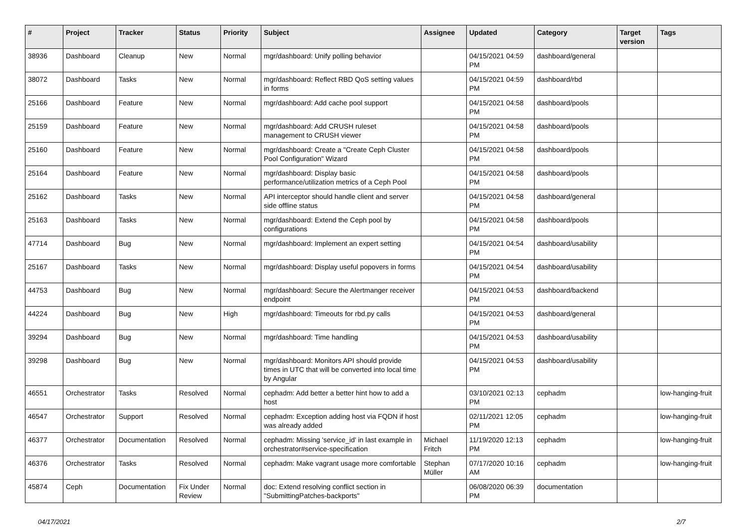| # | Project | Tracker | Status | Priority | Subject | Assignee | Updated | Category | Target version | Tags |
| --- | --- | --- | --- | --- | --- | --- | --- | --- | --- | --- |
| 38936 | Dashboard | Cleanup | New | Normal | mgr/dashboard: Unify polling behavior | | 04/15/2021 04:59 PM | dashboard/general | | |
| 38072 | Dashboard | Tasks | New | Normal | mgr/dashboard: Reflect RBD QoS setting values in forms | | 04/15/2021 04:59 PM | dashboard/rbd | | |
| 25166 | Dashboard | Feature | New | Normal | mgr/dashboard: Add cache pool support | | 04/15/2021 04:58 PM | dashboard/pools | | |
| 25159 | Dashboard | Feature | New | Normal | mgr/dashboard: Add CRUSH ruleset management to CRUSH viewer | | 04/15/2021 04:58 PM | dashboard/pools | | |
| 25160 | Dashboard | Feature | New | Normal | mgr/dashboard: Create a "Create Ceph Cluster Pool Configuration" Wizard | | 04/15/2021 04:58 PM | dashboard/pools | | |
| 25164 | Dashboard | Feature | New | Normal | mgr/dashboard: Display basic performance/utilization metrics of a Ceph Pool | | 04/15/2021 04:58 PM | dashboard/pools | | |
| 25162 | Dashboard | Tasks | New | Normal | API interceptor should handle client and server side offline status | | 04/15/2021 04:58 PM | dashboard/general | | |
| 25163 | Dashboard | Tasks | New | Normal | mgr/dashboard: Extend the Ceph pool by configurations | | 04/15/2021 04:58 PM | dashboard/pools | | |
| 47714 | Dashboard | Bug | New | Normal | mgr/dashboard: Implement an expert setting | | 04/15/2021 04:54 PM | dashboard/usability | | |
| 25167 | Dashboard | Tasks | New | Normal | mgr/dashboard: Display useful popovers in forms | | 04/15/2021 04:54 PM | dashboard/usability | | |
| 44753 | Dashboard | Bug | New | Normal | mgr/dashboard: Secure the Alertmanger receiver endpoint | | 04/15/2021 04:53 PM | dashboard/backend | | |
| 44224 | Dashboard | Bug | New | High | mgr/dashboard: Timeouts for rbd.py calls | | 04/15/2021 04:53 PM | dashboard/general | | |
| 39294 | Dashboard | Bug | New | Normal | mgr/dashboard: Time handling | | 04/15/2021 04:53 PM | dashboard/usability | | |
| 39298 | Dashboard | Bug | New | Normal | mgr/dashboard: Monitors API should provide times in UTC that will be converted into local time by Angular | | 04/15/2021 04:53 PM | dashboard/usability | | |
| 46551 | Orchestrator | Tasks | Resolved | Normal | cephadm: Add better a better hint how to add a host | | 03/10/2021 02:13 PM | cephadm | | low-hanging-fruit |
| 46547 | Orchestrator | Support | Resolved | Normal | cephadm: Exception adding host via FQDN if host was already added | | 02/11/2021 12:05 PM | cephadm | | low-hanging-fruit |
| 46377 | Orchestrator | Documentation | Resolved | Normal | cephadm: Missing 'service_id' in last example in orchestrator#service-specification | Michael Fritch | 11/19/2020 12:13 PM | cephadm | | low-hanging-fruit |
| 46376 | Orchestrator | Tasks | Resolved | Normal | cephadm: Make vagrant usage more comfortable | Stephan Müller | 07/17/2020 10:16 AM | cephadm | | low-hanging-fruit |
| 45874 | Ceph | Documentation | Fix Under Review | Normal | doc: Extend resolving conflict section in "SubmittingPatches-backports" | | 06/08/2020 06:39 PM | documentation | | |
04/17/2021 2/7